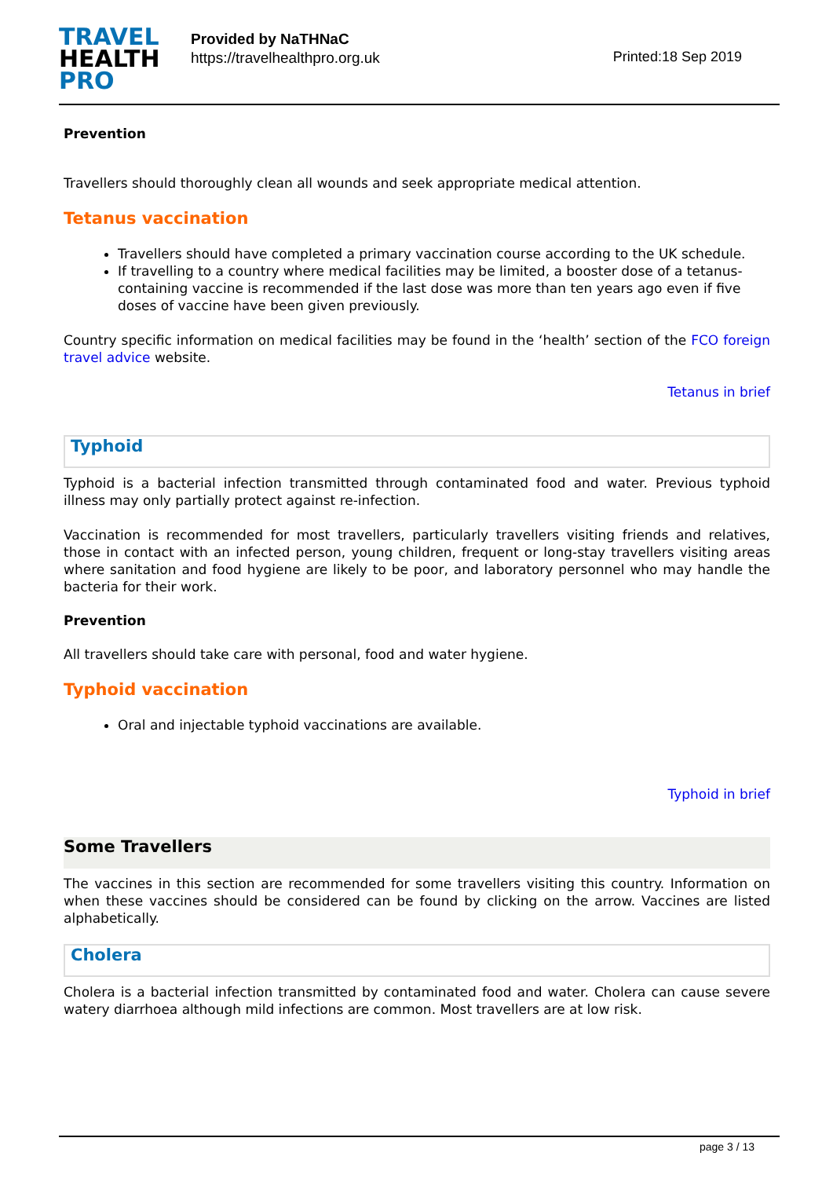TRAVEL
HEALTH
PRO
Provided by NaTHNaC
https://travelhealthpro.org.uk
Printed:18 Sep 2019
Prevention
Travellers should thoroughly clean all wounds and seek appropriate medical attention.
Tetanus vaccination
Travellers should have completed a primary vaccination course according to the UK schedule.
If travelling to a country where medical facilities may be limited, a booster dose of a tetanus-containing vaccine is recommended if the last dose was more than ten years ago even if five doses of vaccine have been given previously.
Country specific information on medical facilities may be found in the ‘health’ section of the FCO foreign travel advice website.
Tetanus in brief
Typhoid
Typhoid is a bacterial infection transmitted through contaminated food and water. Previous typhoid illness may only partially protect against re-infection.
Vaccination is recommended for most travellers, particularly travellers visiting friends and relatives, those in contact with an infected person, young children, frequent or long-stay travellers visiting areas where sanitation and food hygiene are likely to be poor, and laboratory personnel who may handle the bacteria for their work.
Prevention
All travellers should take care with personal, food and water hygiene.
Typhoid vaccination
Oral and injectable typhoid vaccinations are available.
Typhoid in brief
Some Travellers
The vaccines in this section are recommended for some travellers visiting this country. Information on when these vaccines should be considered can be found by clicking on the arrow. Vaccines are listed alphabetically.
Cholera
Cholera is a bacterial infection transmitted by contaminated food and water. Cholera can cause severe watery diarrhoea although mild infections are common. Most travellers are at low risk.
page 3 / 13